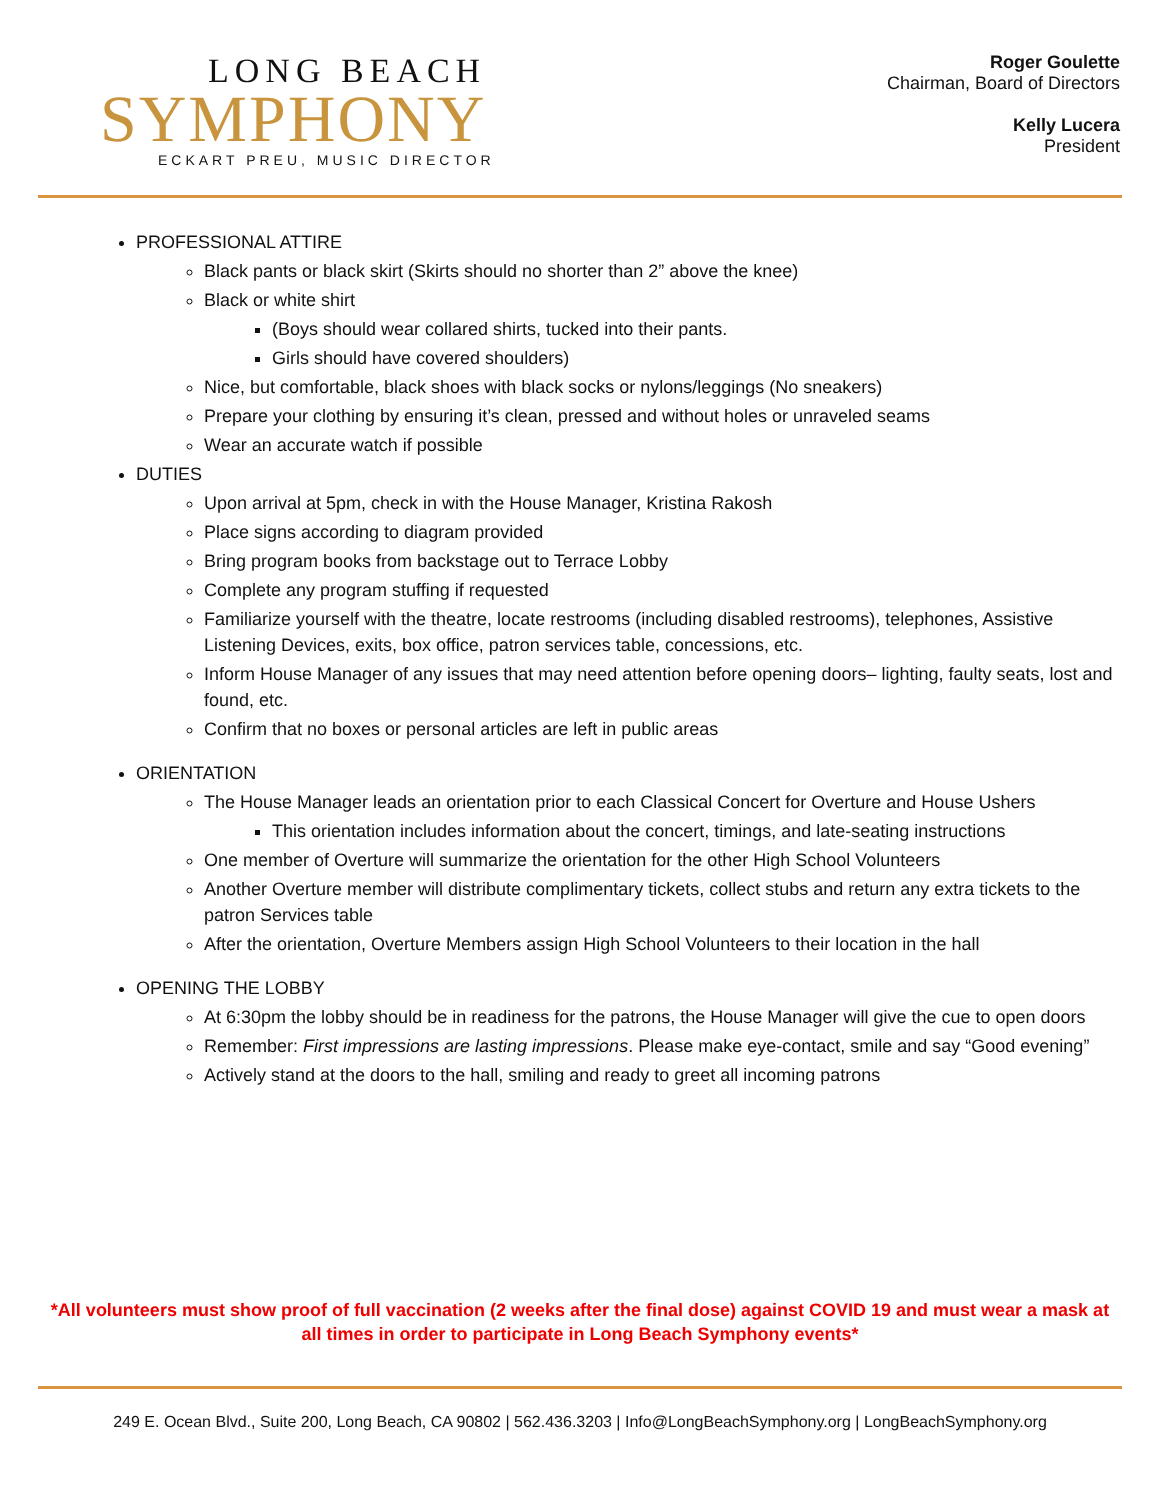LONG BEACH
SYMPHONY
ECKART PREU, MUSIC DIRECTOR
Roger Goulette
Chairman, Board of Directors
Kelly Lucera
President
PROFESSIONAL ATTIRE
Black pants or black skirt (Skirts should no shorter than 2” above the knee)
Black or white shirt
(Boys should wear collared shirts, tucked into their pants.
Girls should have covered shoulders)
Nice, but comfortable, black shoes with black socks or nylons/leggings (No sneakers)
Prepare your clothing by ensuring it’s clean, pressed and without holes or unraveled seams
Wear an accurate watch if possible
DUTIES
Upon arrival at 5pm, check in with the House Manager, Kristina Rakosh
Place signs according to diagram provided
Bring program books from backstage out to Terrace Lobby
Complete any program stuffing if requested
Familiarize yourself with the theatre, locate restrooms (including disabled restrooms), telephones, Assistive Listening Devices, exits, box office, patron services table, concessions, etc.
Inform House Manager of any issues that may need attention before opening doors– lighting, faulty seats, lost and found, etc.
Confirm that no boxes or personal articles are left in public areas
ORIENTATION
The House Manager leads an orientation prior to each Classical Concert for Overture and House Ushers
This orientation includes information about the concert, timings, and late-seating instructions
One member of Overture will summarize the orientation for the other High School Volunteers
Another Overture member will distribute complimentary tickets, collect stubs and return any extra tickets to the patron Services table
After the orientation, Overture Members assign High School Volunteers to their location in the hall
OPENING THE LOBBY
At 6:30pm the lobby should be in readiness for the patrons, the House Manager will give the cue to open doors
Remember: First impressions are lasting impressions. Please make eye-contact, smile and say “Good evening”
Actively stand at the doors to the hall, smiling and ready to greet all incoming patrons
*All volunteers must show proof of full vaccination (2 weeks after the final dose) against COVID 19 and must wear a mask at all times in order to participate in Long Beach Symphony events*
249 E. Ocean Blvd., Suite 200, Long Beach, CA 90802 | 562.436.3203 | Info@LongBeachSymphony.org | LongBeachSymphony.org